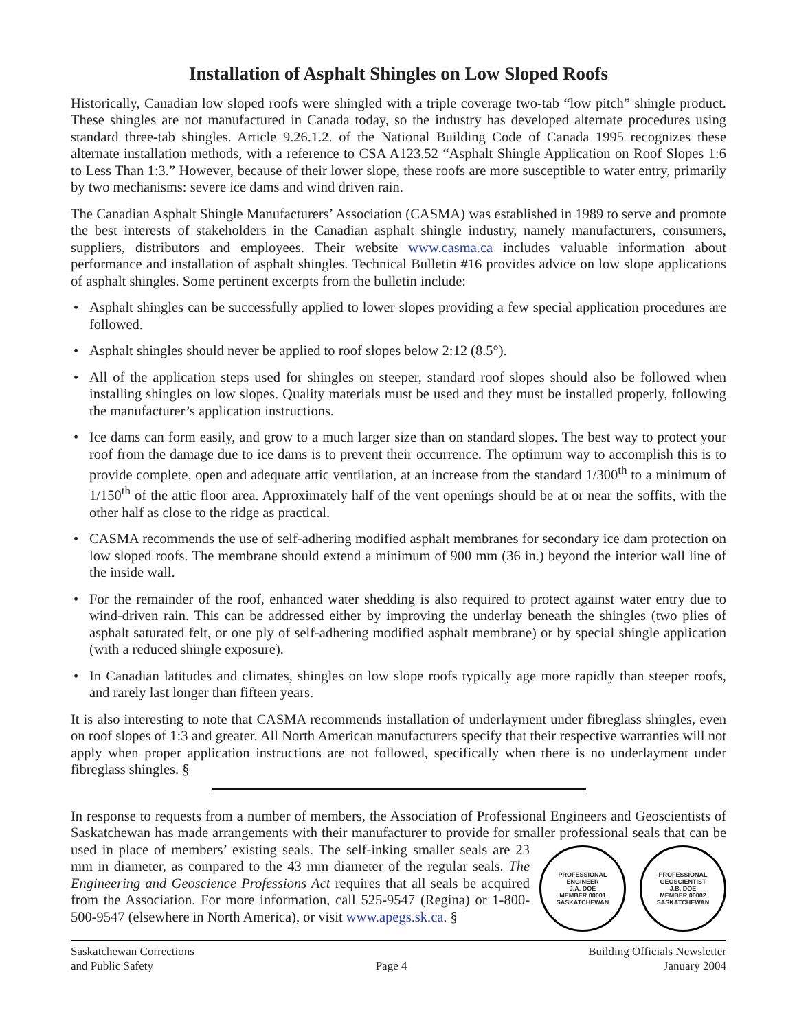Installation of Asphalt Shingles on Low Sloped Roofs
Historically, Canadian low sloped roofs were shingled with a triple coverage two-tab “low pitch” shingle product. These shingles are not manufactured in Canada today, so the industry has developed alternate procedures using standard three-tab shingles. Article 9.26.1.2. of the National Building Code of Canada 1995 recognizes these alternate installation methods, with a reference to CSA A123.52 “Asphalt Shingle Application on Roof Slopes 1:6 to Less Than 1:3.” However, because of their lower slope, these roofs are more susceptible to water entry, primarily by two mechanisms: severe ice dams and wind driven rain.
The Canadian Asphalt Shingle Manufacturers’ Association (CASMA) was established in 1989 to serve and promote the best interests of stakeholders in the Canadian asphalt shingle industry, namely manufacturers, consumers, suppliers, distributors and employees. Their website www.casma.ca includes valuable information about performance and installation of asphalt shingles. Technical Bulletin #16 provides advice on low slope applications of asphalt shingles. Some pertinent excerpts from the bulletin include:
• Asphalt shingles can be successfully applied to lower slopes providing a few special application procedures are followed.
• Asphalt shingles should never be applied to roof slopes below 2:12 (8.5°).
• All of the application steps used for shingles on steeper, standard roof slopes should also be followed when installing shingles on low slopes. Quality materials must be used and they must be installed properly, following the manufacturer’s application instructions.
• Ice dams can form easily, and grow to a much larger size than on standard slopes. The best way to protect your roof from the damage due to ice dams is to prevent their occurrence. The optimum way to accomplish this is to provide complete, open and adequate attic ventilation, at an increase from the standard 1/300<sup>th</sup> to a minimum of 1/150<sup>th</sup> of the attic floor area. Approximately half of the vent openings should be at or near the soffits, with the other half as close to the ridge as practical.
• CASMA recommends the use of self-adhering modified asphalt membranes for secondary ice dam protection on low sloped roofs. The membrane should extend a minimum of 900 mm (36 in.) beyond the interior wall line of the inside wall.
• For the remainder of the roof, enhanced water shedding is also required to protect against water entry due to wind-driven rain. This can be addressed either by improving the underlay beneath the shingles (two plies of asphalt saturated felt, or one ply of self-adhering modified asphalt membrane) or by special shingle application (with a reduced shingle exposure).
• In Canadian latitudes and climates, shingles on low slope roofs typically age more rapidly than steeper roofs, and rarely last longer than fifteen years.
It is also interesting to note that CASMA recommends installation of underlayment under fibreglass shingles, even on roof slopes of 1:3 and greater. All North American manufacturers specify that their respective warranties will not apply when proper application instructions are not followed, specifically when there is no underlayment under fibreglass shingles. §
In response to requests from a number of members, the Association of Professional Engineers and Geoscientists of Saskatchewan has made arrangements with their manufacturer to provide for smaller professional seals that can be used in place of members’ existing seals.
PROFESSIONAL ENGINEER
J.A. DOE
MEMBER 00001
SASKATCHEWAN PROFESSIONAL GEOSCIENTIST
J.B. DOE
MEMBER 00002
SASKATCHEWAN
The self-inking smaller seals are 23 mm in diameter, as compared to the 43 mm diameter of the regular seals. The Engineering and Geoscience Professions Act requires that all seals be acquired from the Association. For more information, call 525-9547 (Regina) or 1-800-500-9547 (elsewhere in North America), or visit www.apegs.sk.ca. §
Saskatchewan Corrections
and Public Safety
Page 4 Building Officials Newsletter
January 2004